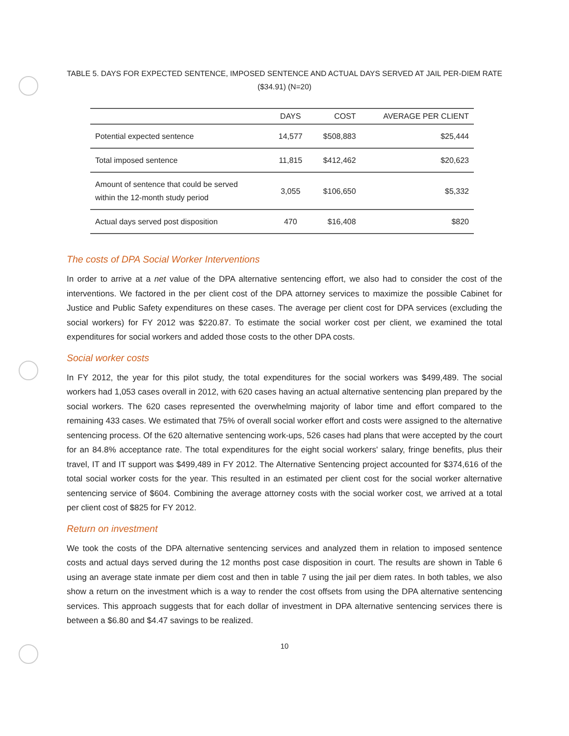TABLE 5. DAYS FOR EXPECTED SENTENCE, IMPOSED SENTENCE AND ACTUAL DAYS SERVED AT JAIL PER-DIEM RATE
($34.91) (N=20)
| | DAYS | COST | AVERAGE PER CLIENT |
| --- | --- | --- | --- |
| Potential expected sentence | 14,577 | $508,883 | $25,444 |
| Total imposed sentence | 11,815 | $412,462 | $20,623 |
| Amount of sentence that could be served within the 12-month study period | 3,055 | $106,650 | $5,332 |
| Actual days served post disposition | 470 | $16,408 | $820 |
The costs of DPA Social Worker Interventions
In order to arrive at a net value of the DPA alternative sentencing effort, we also had to consider the cost of the interventions. We factored in the per client cost of the DPA attorney services to maximize the possible Cabinet for Justice and Public Safety expenditures on these cases. The average per client cost for DPA services (excluding the social workers) for FY 2012 was $220.87. To estimate the social worker cost per client, we examined the total expenditures for social workers and added those costs to the other DPA costs.
Social worker costs
In FY 2012, the year for this pilot study, the total expenditures for the social workers was $499,489. The social workers had 1,053 cases overall in 2012, with 620 cases having an actual alternative sentencing plan prepared by the social workers. The 620 cases represented the overwhelming majority of labor time and effort compared to the remaining 433 cases. We estimated that 75% of overall social worker effort and costs were assigned to the alternative sentencing process. Of the 620 alternative sentencing work-ups, 526 cases had plans that were accepted by the court for an 84.8% acceptance rate. The total expenditures for the eight social workers' salary, fringe benefits, plus their travel, IT and IT support was $499,489 in FY 2012. The Alternative Sentencing project accounted for $374,616 of the total social worker costs for the year. This resulted in an estimated per client cost for the social worker alternative sentencing service of $604. Combining the average attorney costs with the social worker cost, we arrived at a total per client cost of $825 for FY 2012.
Return on investment
We took the costs of the DPA alternative sentencing services and analyzed them in relation to imposed sentence costs and actual days served during the 12 months post case disposition in court. The results are shown in Table 6 using an average state inmate per diem cost and then in table 7 using the jail per diem rates. In both tables, we also show a return on the investment which is a way to render the cost offsets from using the DPA alternative sentencing services. This approach suggests that for each dollar of investment in DPA alternative sentencing services there is between a $6.80 and $4.47 savings to be realized.
10